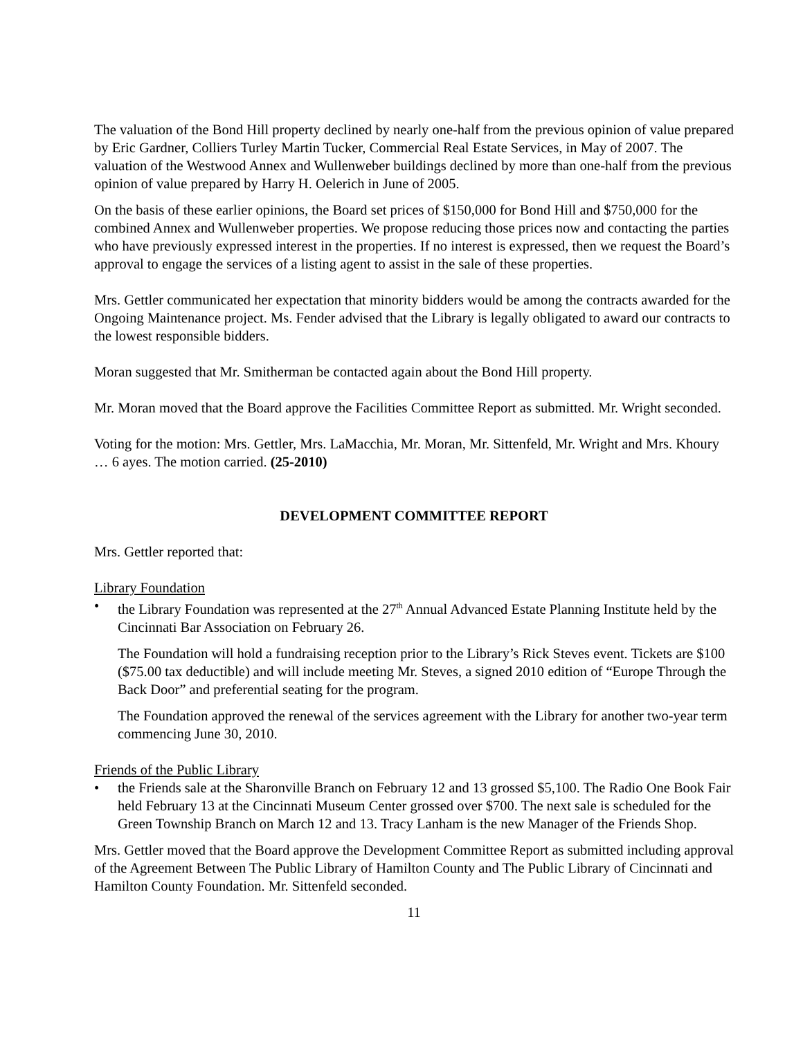The valuation of the Bond Hill property declined by nearly one-half from the previous opinion of value prepared by Eric Gardner, Colliers Turley Martin Tucker, Commercial Real Estate Services, in May of 2007. The valuation of the Westwood Annex and Wullenweber buildings declined by more than one-half from the previous opinion of value prepared by Harry H. Oelerich in June of 2005.
On the basis of these earlier opinions, the Board set prices of $150,000 for Bond Hill and $750,000 for the combined Annex and Wullenweber properties. We propose reducing those prices now and contacting the parties who have previously expressed interest in the properties. If no interest is expressed, then we request the Board’s approval to engage the services of a listing agent to assist in the sale of these properties.
Mrs. Gettler communicated her expectation that minority bidders would be among the contracts awarded for the Ongoing Maintenance project. Ms. Fender advised that the Library is legally obligated to award our contracts to the lowest responsible bidders.
Moran suggested that Mr. Smitherman be contacted again about the Bond Hill property.
Mr. Moran moved that the Board approve the Facilities Committee Report as submitted. Mr. Wright seconded.
Voting for the motion: Mrs. Gettler, Mrs. LaMacchia, Mr. Moran, Mr. Sittenfeld, Mr. Wright and Mrs. Khoury … 6 ayes. The motion carried. (25-2010)
DEVELOPMENT COMMITTEE REPORT
Mrs. Gettler reported that:
Library Foundation
• the Library Foundation was represented at the 27<sup>th</sup> Annual Advanced Estate Planning Institute held by the Cincinnati Bar Association on February 26.
The Foundation will hold a fundraising reception prior to the Library’s Rick Steves event. Tickets are $100 ($75.00 tax deductible) and will include meeting Mr. Steves, a signed 2010 edition of “Europe Through the Back Door” and preferential seating for the program.
The Foundation approved the renewal of the services agreement with the Library for another two-year term commencing June 30, 2010.
Friends of the Public Library
• the Friends sale at the Sharonville Branch on February 12 and 13 grossed $5,100. The Radio One Book Fair held February 13 at the Cincinnati Museum Center grossed over $700. The next sale is scheduled for the Green Township Branch on March 12 and 13. Tracy Lanham is the new Manager of the Friends Shop.
Mrs. Gettler moved that the Board approve the Development Committee Report as submitted including approval of the Agreement Between The Public Library of Hamilton County and The Public Library of Cincinnati and Hamilton County Foundation. Mr. Sittenfeld seconded.
11